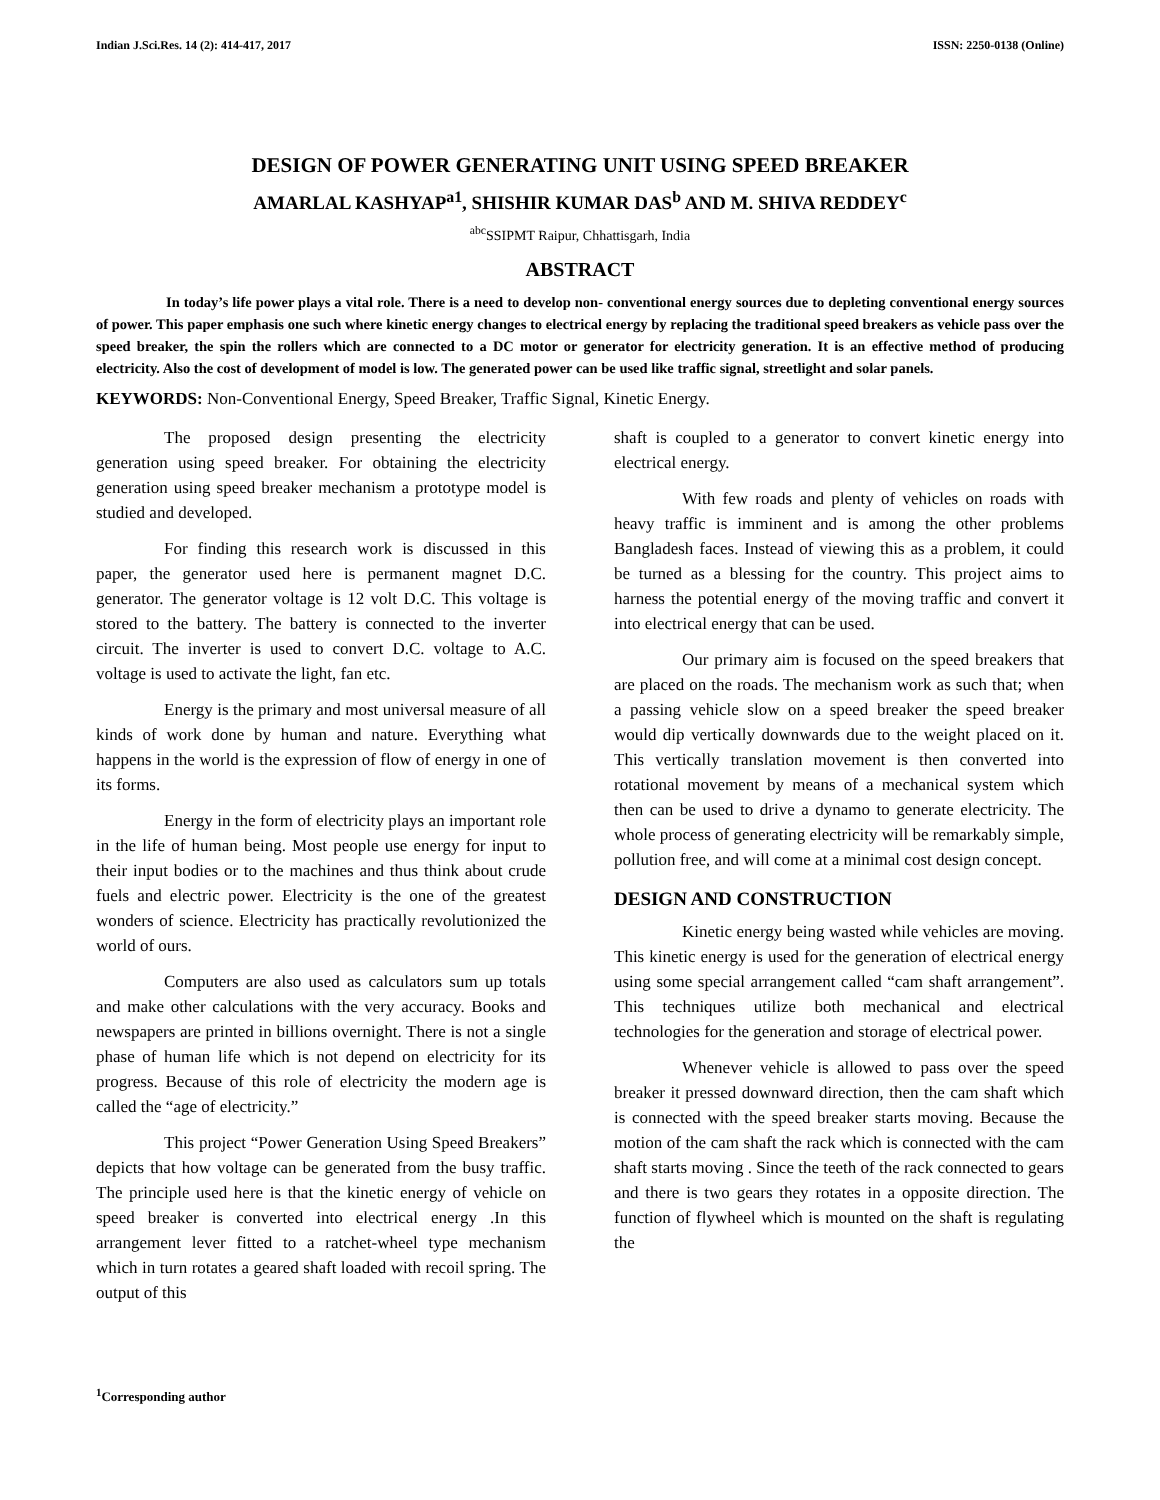Indian J.Sci.Res. 14 (2): 414-417, 2017 ISSN: 2250-0138 (Online)
DESIGN OF POWER GENERATING UNIT USING SPEED BREAKER
AMARLAL KASHYAP<sup>a1</sup>, SHISHIR KUMAR DAS<sup>b</sup> AND M. SHIVA REDDEY<sup>c</sup>
<sup>abc</sup>SSIPMT Raipur, Chhattisgarh, India
ABSTRACT
In today’s life power plays a vital role. There is a need to develop non- conventional energy sources due to depleting conventional energy sources of power. This paper emphasis one such where kinetic energy changes to electrical energy by replacing the traditional speed breakers as vehicle pass over the speed breaker, the spin the rollers which are connected to a DC motor or generator for electricity generation. It is an effective method of producing electricity. Also the cost of development of model is low. The generated power can be used like traffic signal, streetlight and solar panels.
KEYWORDS: Non-Conventional Energy, Speed Breaker, Traffic Signal, Kinetic Energy.
The proposed design presenting the electricity generation using speed breaker. For obtaining the electricity generation using speed breaker mechanism a prototype model is studied and developed.
For finding this research work is discussed in this paper, the generator used here is permanent magnet D.C. generator. The generator voltage is 12 volt D.C. This voltage is stored to the battery. The battery is connected to the inverter circuit. The inverter is used to convert D.C. voltage to A.C. voltage is used to activate the light, fan etc.
Energy is the primary and most universal measure of all kinds of work done by human and nature. Everything what happens in the world is the expression of flow of energy in one of its forms.
Energy in the form of electricity plays an important role in the life of human being. Most people use energy for input to their input bodies or to the machines and thus think about crude fuels and electric power. Electricity is the one of the greatest wonders of science. Electricity has practically revolutionized the world of ours.
Computers are also used as calculators sum up totals and make other calculations with the very accuracy. Books and newspapers are printed in billions overnight. There is not a single phase of human life which is not depend on electricity for its progress. Because of this role of electricity the modern age is called the “age of electricity.”
This project “Power Generation Using Speed Breakers” depicts that how voltage can be generated from the busy traffic. The principle used here is that the kinetic energy of vehicle on speed breaker is converted into electrical energy .In this arrangement lever fitted to a ratchet-wheel type mechanism which in turn rotates a geared shaft loaded with recoil spring. The output of this
shaft is coupled to a generator to convert kinetic energy into electrical energy.
With few roads and plenty of vehicles on roads with heavy traffic is imminent and is among the other problems Bangladesh faces. Instead of viewing this as a problem, it could be turned as a blessing for the country. This project aims to harness the potential energy of the moving traffic and convert it into electrical energy that can be used.
Our primary aim is focused on the speed breakers that are placed on the roads. The mechanism work as such that; when a passing vehicle slow on a speed breaker the speed breaker would dip vertically downwards due to the weight placed on it. This vertically translation movement is then converted into rotational movement by means of a mechanical system which then can be used to drive a dynamo to generate electricity. The whole process of generating electricity will be remarkably simple, pollution free, and will come at a minimal cost design concept.
DESIGN AND CONSTRUCTION
Kinetic energy being wasted while vehicles are moving. This kinetic energy is used for the generation of electrical energy using some special arrangement called “cam shaft arrangement”. This techniques utilize both mechanical and electrical technologies for the generation and storage of electrical power.
Whenever vehicle is allowed to pass over the speed breaker it pressed downward direction, then the cam shaft which is connected with the speed breaker starts moving. Because the motion of the cam shaft the rack which is connected with the cam shaft starts moving . Since the teeth of the rack connected to gears and there is two gears they rotates in a opposite direction. The function of flywheel which is mounted on the shaft is regulating the
<sup>1</sup> Corresponding author